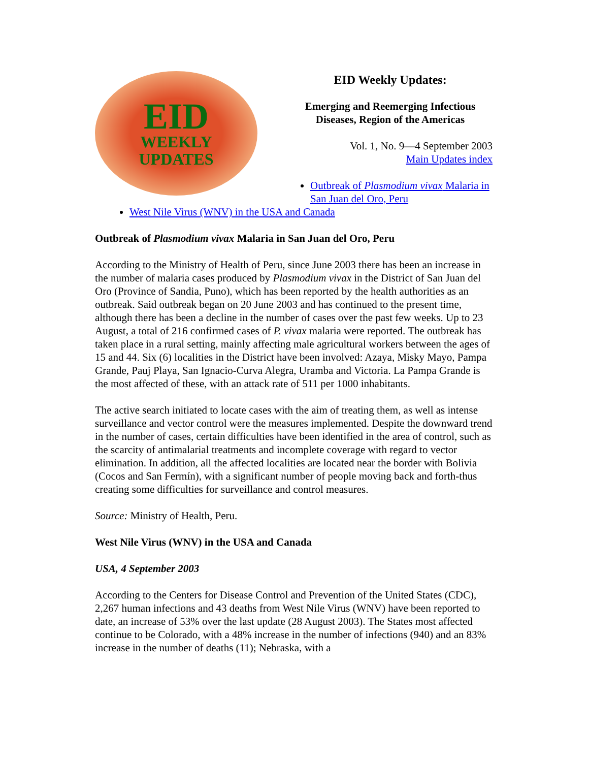EID
WEEKLY
UPDATES
EID Weekly Updates:
Emerging and Reemerging Infectious Diseases, Region of the Americas
Vol. 1, No. 9—4 September 2003
Main Updates index
Outbreak of Plasmodium vivax Malaria in San Juan del Oro, Peru
West Nile Virus (WNV) in the USA and Canada
Outbreak of Plasmodium vivax Malaria in San Juan del Oro, Peru
According to the Ministry of Health of Peru, since June 2003 there has been an increase in the number of malaria cases produced by Plasmodium vivax in the District of San Juan del Oro (Province of Sandia, Puno), which has been reported by the health authorities as an outbreak. Said outbreak began on 20 June 2003 and has continued to the present time, although there has been a decline in the number of cases over the past few weeks. Up to 23 August, a total of 216 confirmed cases of P. vivax malaria were reported. The outbreak has taken place in a rural setting, mainly affecting male agricultural workers between the ages of 15 and 44. Six (6) localities in the District have been involved: Azaya, Misky Mayo, Pampa Grande, Pauj Playa, San Ignacio-Curva Alegra, Uramba and Victoria. La Pampa Grande is the most affected of these, with an attack rate of 511 per 1000 inhabitants.
The active search initiated to locate cases with the aim of treating them, as well as intense surveillance and vector control were the measures implemented. Despite the downward trend in the number of cases, certain difficulties have been identified in the area of control, such as the scarcity of antimalarial treatments and incomplete coverage with regard to vector elimination. In addition, all the affected localities are located near the border with Bolivia (Cocos and San Fermín), with a significant number of people moving back and forth-thus creating some difficulties for surveillance and control measures.
Source: Ministry of Health, Peru.
West Nile Virus (WNV) in the USA and Canada
USA, 4 September 2003
According to the Centers for Disease Control and Prevention of the United States (CDC), 2,267 human infections and 43 deaths from West Nile Virus (WNV) have been reported to date, an increase of 53% over the last update (28 August 2003). The States most affected continue to be Colorado, with a 48% increase in the number of infections (940) and an 83% increase in the number of deaths (11); Nebraska, with a